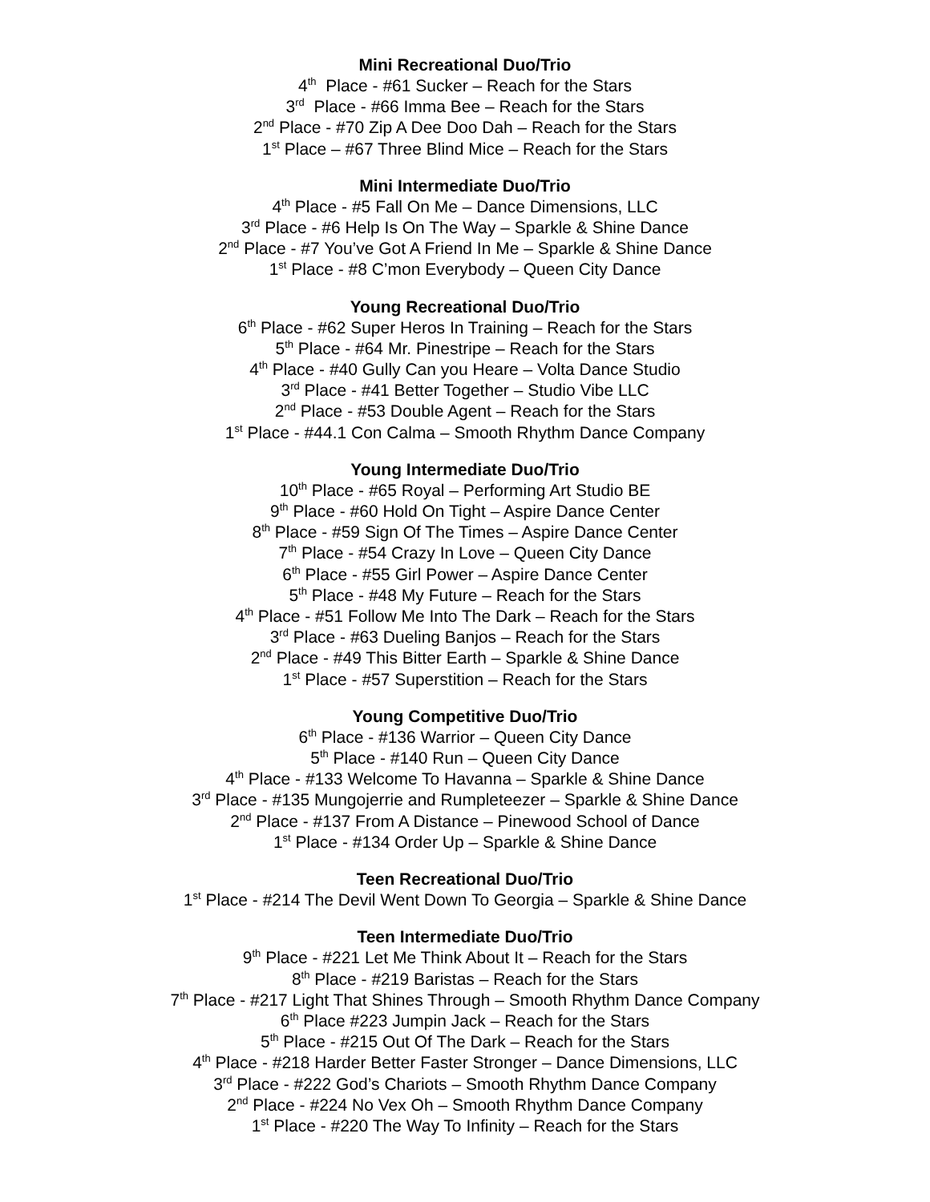Mini Recreational Duo/Trio
4<sup>th</sup> Place - #61 Sucker – Reach for the Stars
3<sup>rd</sup> Place - #66 Imma Bee – Reach for the Stars
2<sup>nd</sup> Place - #70 Zip A Dee Doo Dah – Reach for the Stars
1<sup>st</sup> Place – #67 Three Blind Mice – Reach for the Stars
Mini Intermediate Duo/Trio
4<sup>th</sup> Place - #5 Fall On Me – Dance Dimensions, LLC
3<sup>rd</sup> Place - #6 Help Is On The Way – Sparkle & Shine Dance
2<sup>nd</sup> Place - #7 You’ve Got A Friend In Me – Sparkle & Shine Dance
1<sup>st</sup> Place - #8 C’mon Everybody – Queen City Dance
Young Recreational Duo/Trio
6<sup>th</sup> Place - #62 Super Heros In Training – Reach for the Stars
5<sup>th</sup> Place - #64 Mr. Pinestripe – Reach for the Stars
4<sup>th</sup> Place - #40 Gully Can you Heare – Volta Dance Studio
3<sup>rd</sup> Place - #41 Better Together – Studio Vibe LLC
2<sup>nd</sup> Place - #53 Double Agent – Reach for the Stars
1<sup>st</sup> Place - #44.1 Con Calma – Smooth Rhythm Dance Company
Young Intermediate Duo/Trio
10<sup>th</sup> Place - #65 Royal – Performing Art Studio BE
9<sup>th</sup> Place - #60 Hold On Tight – Aspire Dance Center
8<sup>th</sup> Place - #59 Sign Of The Times – Aspire Dance Center
7<sup>th</sup> Place - #54 Crazy In Love – Queen City Dance
6<sup>th</sup> Place - #55 Girl Power – Aspire Dance Center
5<sup>th</sup> Place - #48 My Future – Reach for the Stars
4<sup>th</sup> Place - #51 Follow Me Into The Dark – Reach for the Stars
3<sup>rd</sup> Place - #63 Dueling Banjos – Reach for the Stars
2<sup>nd</sup> Place - #49 This Bitter Earth – Sparkle & Shine Dance
1<sup>st</sup> Place - #57 Superstition – Reach for the Stars
Young Competitive Duo/Trio
6<sup>th</sup> Place - #136 Warrior – Queen City Dance
5<sup>th</sup> Place - #140 Run – Queen City Dance
4<sup>th</sup> Place - #133 Welcome To Havanna – Sparkle & Shine Dance
3<sup>rd</sup> Place - #135 Mungojerrie and Rumpleteezer – Sparkle & Shine Dance
2<sup>nd</sup> Place - #137 From A Distance – Pinewood School of Dance
1<sup>st</sup> Place - #134 Order Up – Sparkle & Shine Dance
Teen Recreational Duo/Trio
1<sup>st</sup> Place - #214 The Devil Went Down To Georgia – Sparkle & Shine Dance
Teen Intermediate Duo/Trio
9<sup>th</sup> Place - #221 Let Me Think About It – Reach for the Stars
8<sup>th</sup> Place - #219 Baristas – Reach for the Stars
7<sup>th</sup> Place - #217 Light That Shines Through – Smooth Rhythm Dance Company
6<sup>th</sup> Place #223 Jumpin Jack – Reach for the Stars
5<sup>th</sup> Place - #215 Out Of The Dark – Reach for the Stars
4<sup>th</sup> Place - #218 Harder Better Faster Stronger – Dance Dimensions, LLC
3<sup>rd</sup> Place - #222 God’s Chariots – Smooth Rhythm Dance Company
2<sup>nd</sup> Place - #224 No Vex Oh – Smooth Rhythm Dance Company
1<sup>st</sup> Place - #220 The Way To Infinity – Reach for the Stars